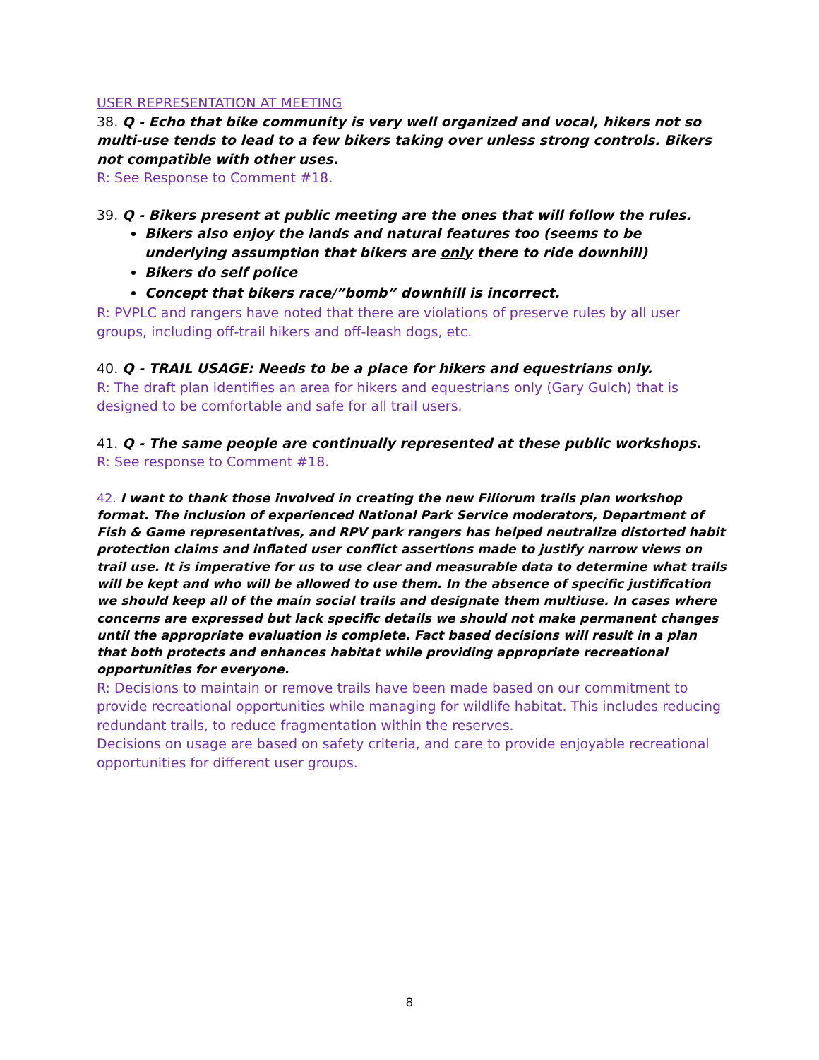USER REPRESENTATION AT MEETING
38. Q - Echo that bike community is very well organized and vocal, hikers not so multi-use tends to lead to a few bikers taking over unless strong controls. Bikers not compatible with other uses.
R: See Response to Comment #18.
39. Q - Bikers present at public meeting are the ones that will follow the rules.
Bikers also enjoy the lands and natural features too (seems to be underlying assumption that bikers are only there to ride downhill)
Bikers do self police
Concept that bikers race/”bomb” downhill is incorrect.
R: PVPLC and rangers have noted that there are violations of preserve rules by all user groups, including off-trail hikers and off-leash dogs, etc.
40. Q - TRAIL USAGE: Needs to be a place for hikers and equestrians only.
R: The draft plan identifies an area for hikers and equestrians only (Gary Gulch) that is designed to be comfortable and safe for all trail users.
41. Q - The same people are continually represented at these public workshops.
R: See response to Comment #18.
42. I want to thank those involved in creating the new Filiorum trails plan workshop format. The inclusion of experienced National Park Service moderators, Department of Fish & Game representatives, and RPV park rangers has helped neutralize distorted habit protection claims and inflated user conflict assertions made to justify narrow views on trail use. It is imperative for us to use clear and measurable data to determine what trails will be kept and who will be allowed to use them. In the absence of specific justification we should keep all of the main social trails and designate them multiuse. In cases where concerns are expressed but lack specific details we should not make permanent changes until the appropriate evaluation is complete. Fact based decisions will result in a plan that both protects and enhances habitat while providing appropriate recreational opportunities for everyone.
R: Decisions to maintain or remove trails have been made based on our commitment to provide recreational opportunities while managing for wildlife habitat. This includes reducing redundant trails, to reduce fragmentation within the reserves.
Decisions on usage are based on safety criteria, and care to provide enjoyable recreational opportunities for different user groups.
8